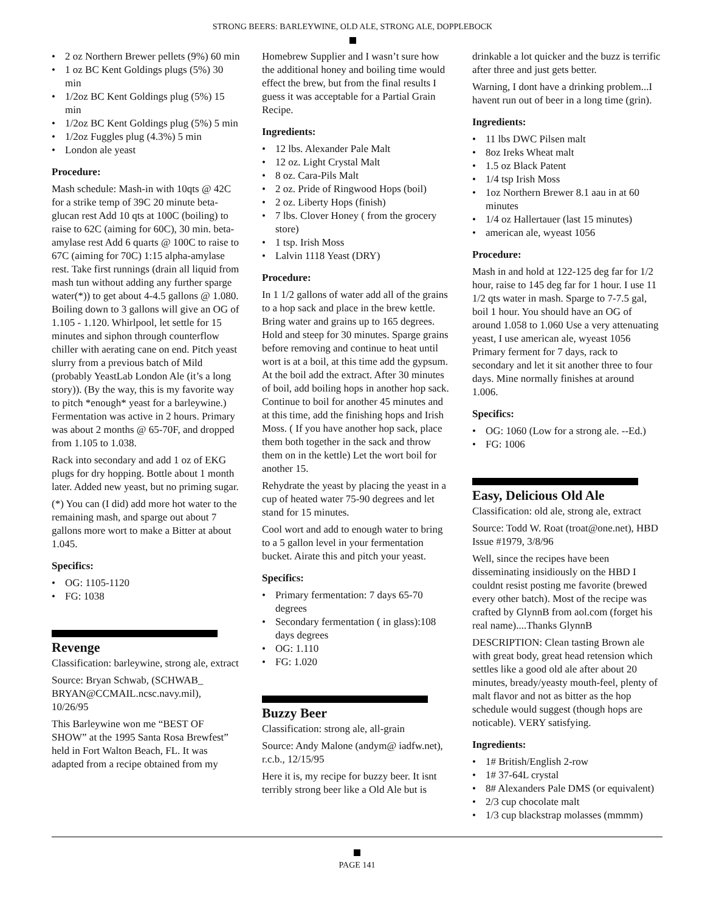STRONG BEERS: BARLEYWINE, OLD ALE, STRONG ALE, DOPPLEBOCK
• 2 oz Northern Brewer pellets (9%) 60 min
• 1 oz BC Kent Goldings plugs (5%) 30 min
• 1/2oz BC Kent Goldings plug (5%) 15 min
• 1/2oz BC Kent Goldings plug (5%) 5 min
• 1/2oz Fuggles plug (4.3%) 5 min
• London ale yeast
Procedure:
Mash schedule: Mash-in with 10qts @ 42C for a strike temp of 39C 20 minute beta-glucan rest Add 10 qts at 100C (boiling) to raise to 62C (aiming for 60C), 30 min. beta-amylase rest Add 6 quarts @ 100C to raise to 67C (aiming for 70C) 1:15 alpha-amylase rest. Take first runnings (drain all liquid from mash tun without adding any further sparge water(*)) to get about 4-4.5 gallons @ 1.080. Boiling down to 3 gallons will give an OG of 1.105 - 1.120. Whirlpool, let settle for 15 minutes and siphon through counterflow chiller with aerating cane on end. Pitch yeast slurry from a previous batch of Mild (probably YeastLab London Ale (it’s a long story)). (By the way, this is my favorite way to pitch *enough* yeast for a barleywine.) Fermentation was active in 2 hours. Primary was about 2 months @ 65-70F, and dropped from 1.105 to 1.038.
Rack into secondary and add 1 oz of EKG plugs for dry hopping. Bottle about 1 month later. Added new yeast, but no priming sugar.
(*) You can (I did) add more hot water to the remaining mash, and sparge out about 7 gallons more wort to make a Bitter at about 1.045.
Specifics:
• OG: 1105-1120
• FG: 1038
Revenge
Classification: barleywine, strong ale, extract
Source: Bryan Schwab, (SCHWAB_ BRYAN@CCMAIL.ncsc.navy.mil), 10/26/95
This Barleywine won me “BEST OF SHOW” at the 1995 Santa Rosa Brewfest” held in Fort Walton Beach, FL. It was adapted from a recipe obtained from my
Homebrew Supplier and I wasn’t sure how the additional honey and boiling time would effect the brew, but from the final results I guess it was acceptable for a Partial Grain Recipe.
Ingredients:
• 12 lbs. Alexander Pale Malt
• 12 oz. Light Crystal Malt
• 8 oz. Cara-Pils Malt
• 2 oz. Pride of Ringwood Hops (boil)
• 2 oz. Liberty Hops (finish)
• 7 lbs. Clover Honey ( from the grocery store)
• 1 tsp. Irish Moss
• Lalvin 1118 Yeast (DRY)
Procedure:
In 1 1/2 gallons of water add all of the grains to a hop sack and place in the brew kettle. Bring water and grains up to 165 degrees. Hold and steep for 30 minutes. Sparge grains before removing and continue to heat until wort is at a boil, at this time add the gypsum. At the boil add the extract. After 30 minutes of boil, add boiling hops in another hop sack. Continue to boil for another 45 minutes and at this time, add the finishing hops and Irish Moss. ( If you have another hop sack, place them both together in the sack and throw them on in the kettle) Let the wort boil for another 15.
Rehydrate the yeast by placing the yeast in a cup of heated water 75-90 degrees and let stand for 15 minutes.
Cool wort and add to enough water to bring to a 5 gallon level in your fermentation bucket. Airate this and pitch your yeast.
Specifics:
• Primary fermentation: 7 days 65-70 degrees
• Secondary fermentation ( in glass):108 days degrees
• OG: 1.110
• FG: 1.020
Buzzy Beer
Classification: strong ale, all-grain
Source: Andy Malone (andym@ iadfw.net), r.c.b., 12/15/95
Here it is, my recipe for buzzy beer. It isnt terribly strong beer like a Old Ale but is
drinkable a lot quicker and the buzz is terrific after three and just gets better.
Warning, I dont have a drinking problem...I havent run out of beer in a long time (grin).
Ingredients:
• 11 lbs DWC Pilsen malt
• 8oz Ireks Wheat malt
• 1.5 oz Black Patent
• 1/4 tsp Irish Moss
• 1oz Northern Brewer 8.1 aau in at 60 minutes
• 1/4 oz Hallertauer (last 15 minutes)
• american ale, wyeast 1056
Procedure:
Mash in and hold at 122-125 deg far for 1/2 hour, raise to 145 deg far for 1 hour. I use 11 1/2 qts water in mash. Sparge to 7-7.5 gal, boil 1 hour. You should have an OG of around 1.058 to 1.060 Use a very attenuating yeast, I use american ale, wyeast 1056 Primary ferment for 7 days, rack to secondary and let it sit another three to four days. Mine normally finishes at around 1.006.
Specifics:
• OG: 1060 (Low for a strong ale. --Ed.)
• FG: 1006
Easy, Delicious Old Ale
Classification: old ale, strong ale, extract
Source: Todd W. Roat (troat@one.net), HBD Issue #1979, 3/8/96
Well, since the recipes have been disseminating insidiously on the HBD I couldnt resist posting me favorite (brewed every other batch). Most of the recipe was crafted by GlynnB from aol.com (forget his real name)....Thanks GlynnB
DESCRIPTION: Clean tasting Brown ale with great body, great head retension which settles like a good old ale after about 20 minutes, bready/yeasty mouth-feel, plenty of malt flavor and not as bitter as the hop schedule would suggest (though hops are noticable). VERY satisfying.
Ingredients:
• 1# British/English 2-row
• 1# 37-64L crystal
• 8# Alexanders Pale DMS (or equivalent)
• 2/3 cup chocolate malt
• 1/3 cup blackstrap molasses (mmmm)
PAGE 141